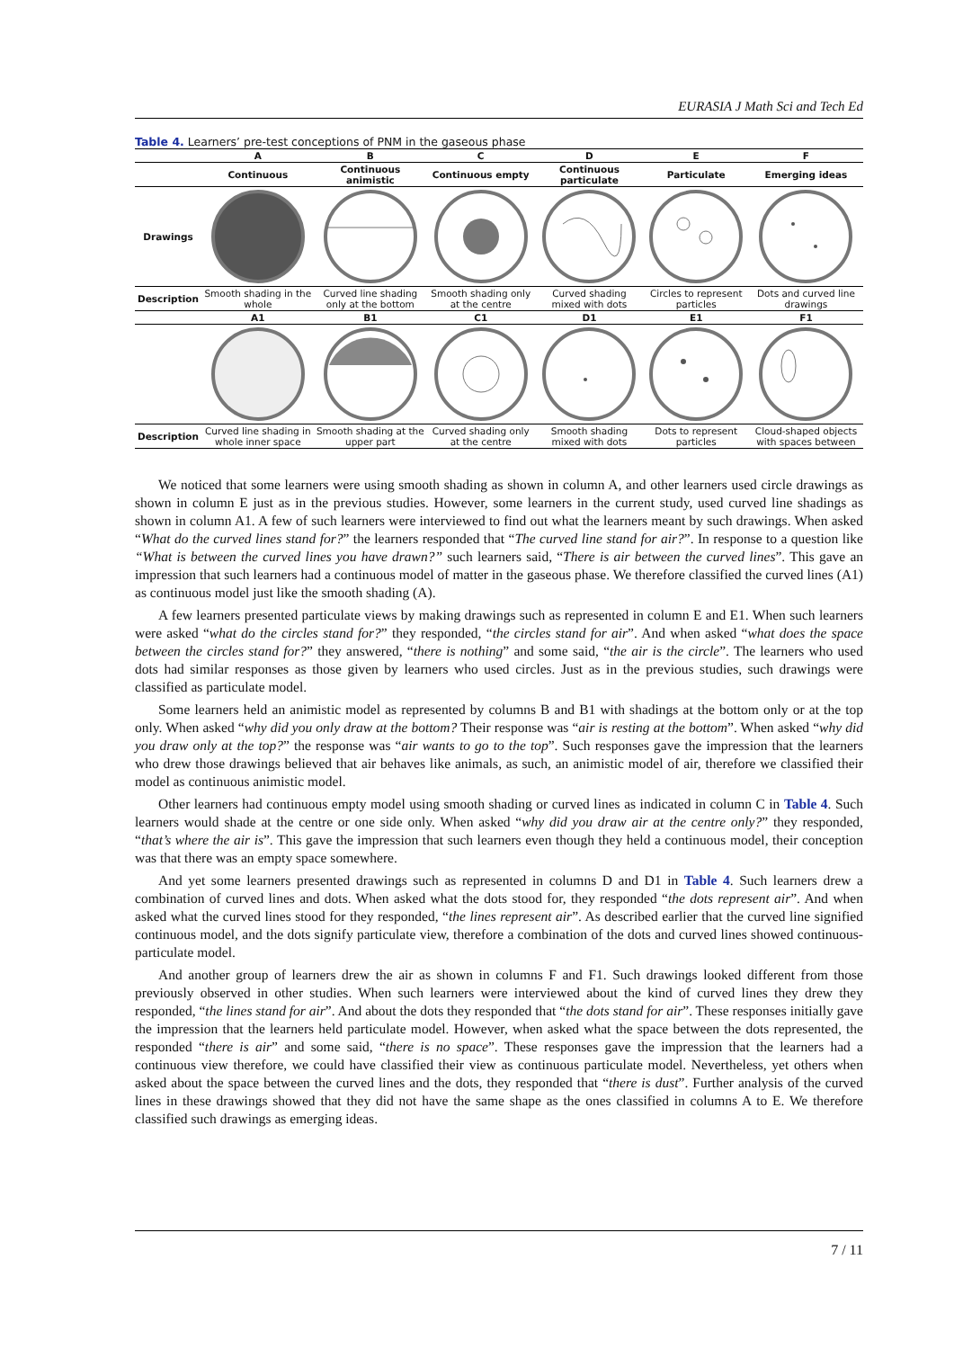EURASIA J Math Sci and Tech Ed
Table 4. Learners’ pre-test conceptions of PNM in the gaseous phase
| | A | B | C | D | E | F |
| --- | --- | --- | --- | --- | --- | --- |
| | Continuous | Continuous animistic | Continuous empty | Continuous particulate | Particulate | Emerging ideas |
| Drawings | | | | | | |
| Description | Smooth shading in the whole | Curved line shading only at the bottom | Smooth shading only at the centre | Curved shading mixed with dots | Circles to represent particles | Dots and curved line drawings |
| | A1 | B1 | C1 | D1 | E1 | F1 |
| Description | Curved line shading in whole inner space | Smooth shading at the upper part | Curved shading only at the centre | Smooth shading mixed with dots | Dots to represent particles | Cloud-shaped objects with spaces between |
We noticed that some learners were using smooth shading as shown in column A, and other learners used circle drawings as shown in column E just as in the previous studies. However, some learners in the current study, used curved line shadings as shown in column A1. A few of such learners were interviewed to find out what the learners meant by such drawings. When asked “What do the curved lines stand for?” the learners responded that “The curved line stand for air?”. In response to a question like “What is between the curved lines you have drawn?” such learners said, “There is air between the curved lines”. This gave an impression that such learners had a continuous model of matter in the gaseous phase. We therefore classified the curved lines (A1) as continuous model just like the smooth shading (A).
A few learners presented particulate views by making drawings such as represented in column E and E1. When such learners were asked “what do the circles stand for?” they responded, “the circles stand for air”. And when asked “what does the space between the circles stand for?” they answered, “there is nothing” and some said, “the air is the circle”. The learners who used dots had similar responses as those given by learners who used circles. Just as in the previous studies, such drawings were classified as particulate model.
Some learners held an animistic model as represented by columns B and B1 with shadings at the bottom only or at the top only. When asked “why did you only draw at the bottom? Their response was “air is resting at the bottom”. When asked “why did you draw only at the top?” the response was “air wants to go to the top”. Such responses gave the impression that the learners who drew those drawings believed that air behaves like animals, as such, an animistic model of air, therefore we classified their model as continuous animistic model.
Other learners had continuous empty model using smooth shading or curved lines as indicated in column C in Table 4. Such learners would shade at the centre or one side only. When asked “why did you draw air at the centre only?” they responded, “that’s where the air is”. This gave the impression that such learners even though they held a continuous model, their conception was that there was an empty space somewhere.
And yet some learners presented drawings such as represented in columns D and D1 in Table 4. Such learners drew a combination of curved lines and dots. When asked what the dots stood for, they responded “the dots represent air”. And when asked what the curved lines stood for they responded, “the lines represent air”. As described earlier that the curved line signified continuous model, and the dots signify particulate view, therefore a combination of the dots and curved lines showed continuous-particulate model.
And another group of learners drew the air as shown in columns F and F1. Such drawings looked different from those previously observed in other studies. When such learners were interviewed about the kind of curved lines they drew they responded, “the lines stand for air”. And about the dots they responded that “the dots stand for air”. These responses initially gave the impression that the learners held particulate model. However, when asked what the space between the dots represented, the responded “there is air” and some said, “there is no space”. These responses gave the impression that the learners had a continuous view therefore, we could have classified their view as continuous particulate model. Nevertheless, yet others when asked about the space between the curved lines and the dots, they responded that “there is dust”. Further analysis of the curved lines in these drawings showed that they did not have the same shape as the ones classified in columns A to E. We therefore classified such drawings as emerging ideas.
7 / 11